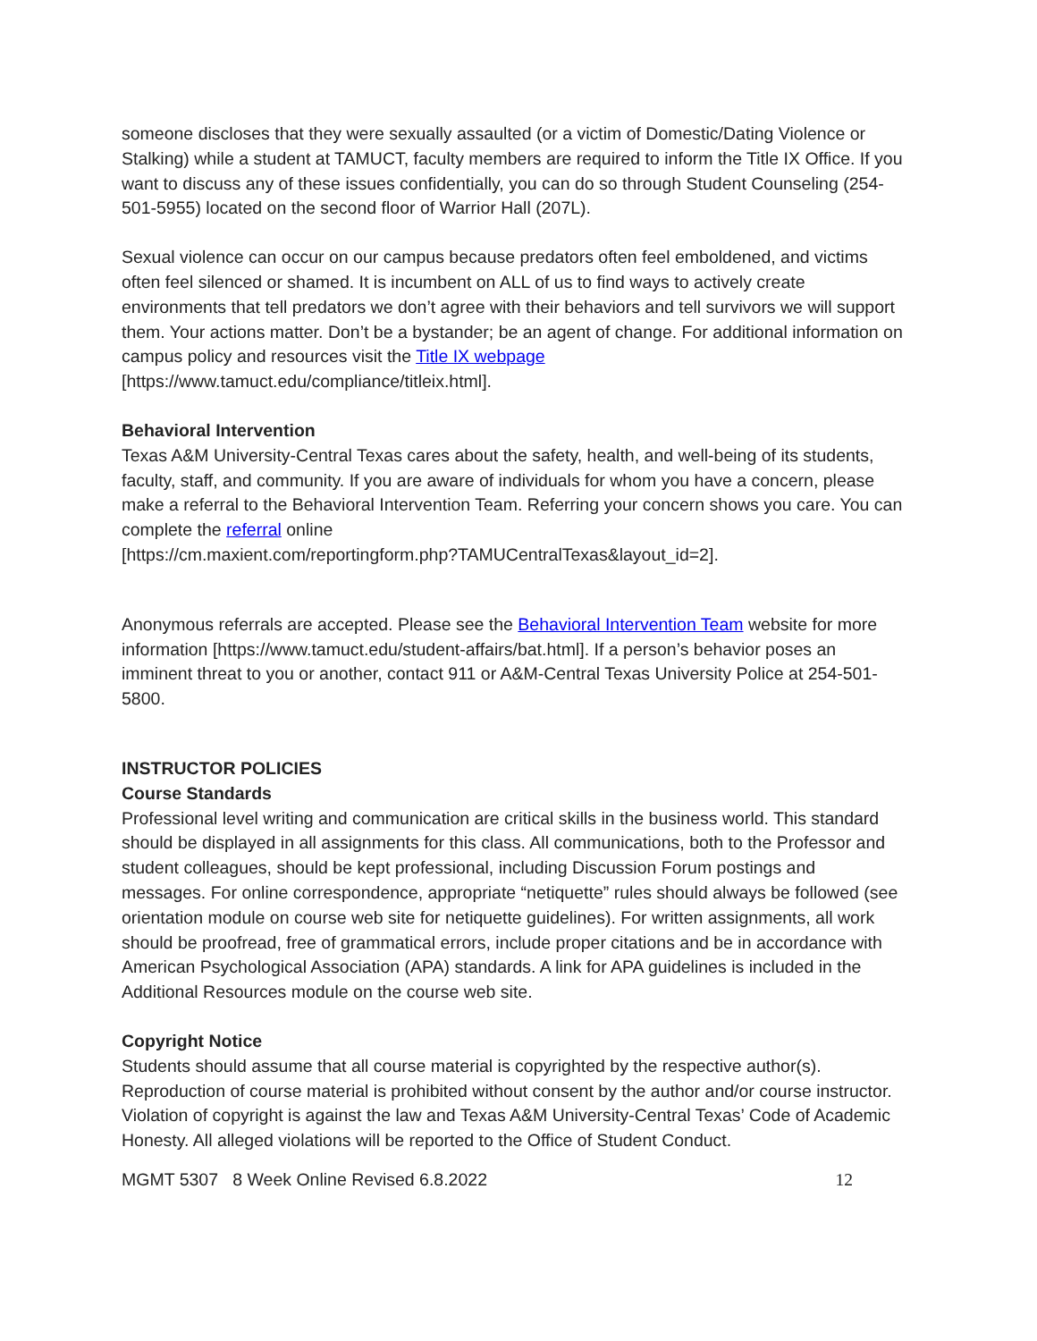someone discloses that they were sexually assaulted (or a victim of Domestic/Dating Violence or Stalking) while a student at TAMUCT, faculty members are required to inform the Title IX Office. If you want to discuss any of these issues confidentially, you can do so through Student Counseling (254-501-5955) located on the second floor of Warrior Hall (207L).
Sexual violence can occur on our campus because predators often feel emboldened, and victims often feel silenced or shamed. It is incumbent on ALL of us to find ways to actively create environments that tell predators we don’t agree with their behaviors and tell survivors we will support them. Your actions matter. Don’t be a bystander; be an agent of change. For additional information on campus policy and resources visit the Title IX webpage [https://www.tamuct.edu/compliance/titleix.html].
Behavioral Intervention
Texas A&M University-Central Texas cares about the safety, health, and well-being of its students, faculty, staff, and community. If you are aware of individuals for whom you have a concern, please make a referral to the Behavioral Intervention Team. Referring your concern shows you care. You can complete the referral online
[https://cm.maxient.com/reportingform.php?TAMUCentralTexas&layout_id=2].
Anonymous referrals are accepted. Please see the Behavioral Intervention Team website for more information [https://www.tamuct.edu/student-affairs/bat.html]. If a person’s behavior poses an imminent threat to you or another, contact 911 or A&M-Central Texas University Police at 254-501-5800.
INSTRUCTOR POLICIES
Course Standards
Professional level writing and communication are critical skills in the business world. This standard should be displayed in all assignments for this class. All communications, both to the Professor and student colleagues, should be kept professional, including Discussion Forum postings and messages. For online correspondence, appropriate “netiquette” rules should always be followed (see orientation module on course web site for netiquette guidelines). For written assignments, all work should be proofread, free of grammatical errors, include proper citations and be in accordance with American Psychological Association (APA) standards. A link for APA guidelines is included in the Additional Resources module on the course web site.
Copyright Notice
Students should assume that all course material is copyrighted by the respective author(s). Reproduction of course material is prohibited without consent by the author and/or course instructor. Violation of copyright is against the law and Texas A&M University-Central Texas’ Code of Academic Honesty. All alleged violations will be reported to the Office of Student Conduct.
MGMT 5307 8 Week Online Revised 6.8.2022 12